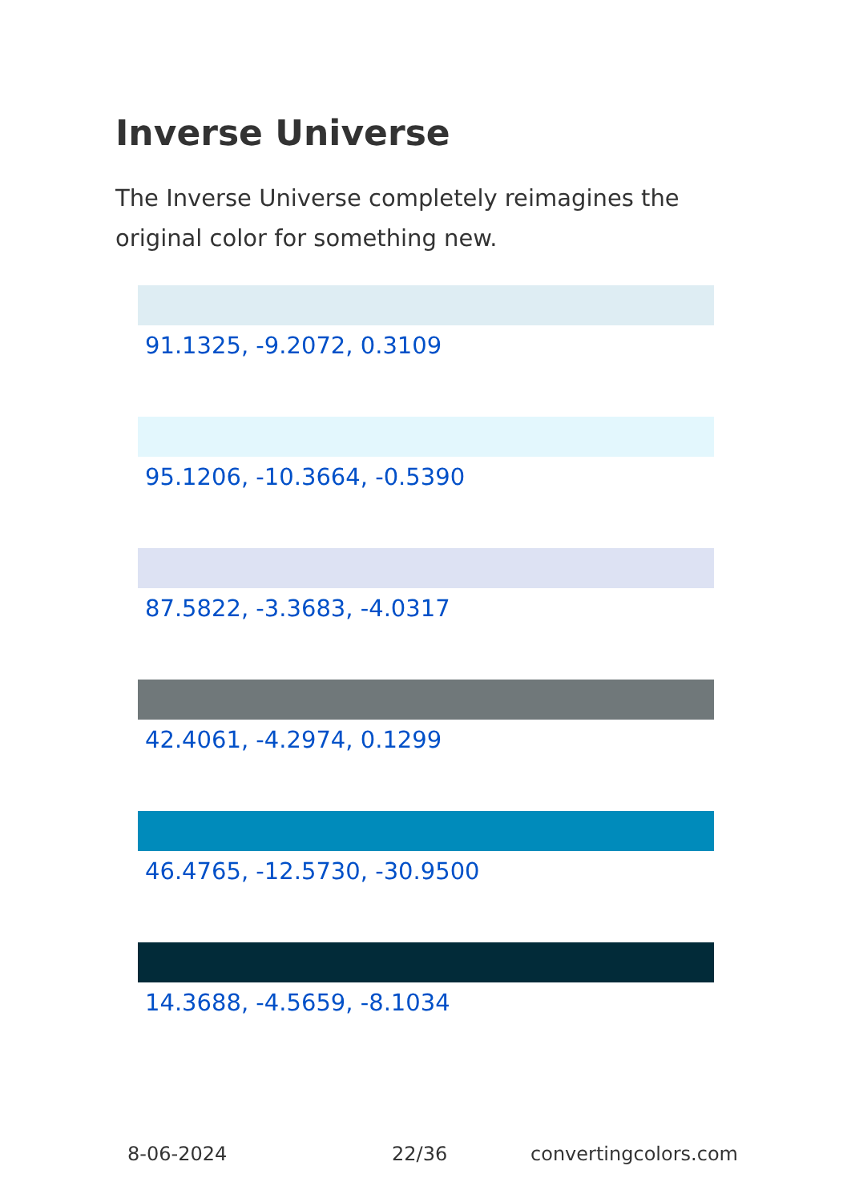Inverse Universe
The Inverse Universe completely reimagines the original color for something new.
91.1325, -9.2072, 0.3109
95.1206, -10.3664, -0.5390
87.5822, -3.3683, -4.0317
42.4061, -4.2974, 0.1299
46.4765, -12.5730, -30.9500
14.3688, -4.5659, -8.1034
8-06-2024 22/36 convertingcolors.com